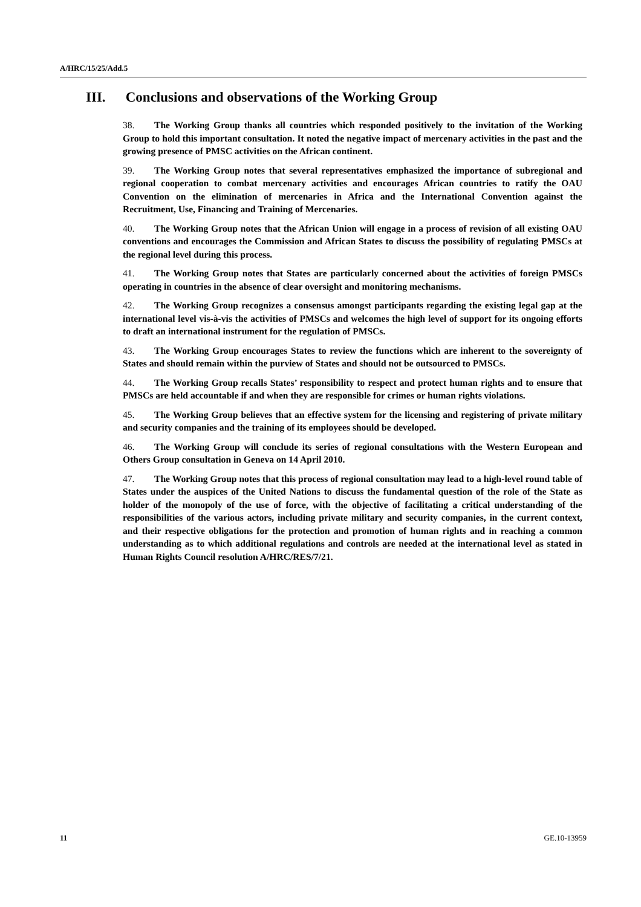A/HRC/15/25/Add.5
III. Conclusions and observations of the Working Group
38. The Working Group thanks all countries which responded positively to the invitation of the Working Group to hold this important consultation. It noted the negative impact of mercenary activities in the past and the growing presence of PMSC activities on the African continent.
39. The Working Group notes that several representatives emphasized the importance of subregional and regional cooperation to combat mercenary activities and encourages African countries to ratify the OAU Convention on the elimination of mercenaries in Africa and the International Convention against the Recruitment, Use, Financing and Training of Mercenaries.
40. The Working Group notes that the African Union will engage in a process of revision of all existing OAU conventions and encourages the Commission and African States to discuss the possibility of regulating PMSCs at the regional level during this process.
41. The Working Group notes that States are particularly concerned about the activities of foreign PMSCs operating in countries in the absence of clear oversight and monitoring mechanisms.
42. The Working Group recognizes a consensus amongst participants regarding the existing legal gap at the international level vis-à-vis the activities of PMSCs and welcomes the high level of support for its ongoing efforts to draft an international instrument for the regulation of PMSCs.
43. The Working Group encourages States to review the functions which are inherent to the sovereignty of States and should remain within the purview of States and should not be outsourced to PMSCs.
44. The Working Group recalls States’ responsibility to respect and protect human rights and to ensure that PMSCs are held accountable if and when they are responsible for crimes or human rights violations.
45. The Working Group believes that an effective system for the licensing and registering of private military and security companies and the training of its employees should be developed.
46. The Working Group will conclude its series of regional consultations with the Western European and Others Group consultation in Geneva on 14 April 2010.
47. The Working Group notes that this process of regional consultation may lead to a high-level round table of States under the auspices of the United Nations to discuss the fundamental question of the role of the State as holder of the monopoly of the use of force, with the objective of facilitating a critical understanding of the responsibilities of the various actors, including private military and security companies, in the current context, and their respective obligations for the protection and promotion of human rights and in reaching a common understanding as to which additional regulations and controls are needed at the international level as stated in Human Rights Council resolution A/HRC/RES/7/21.
11 GE.10-13959